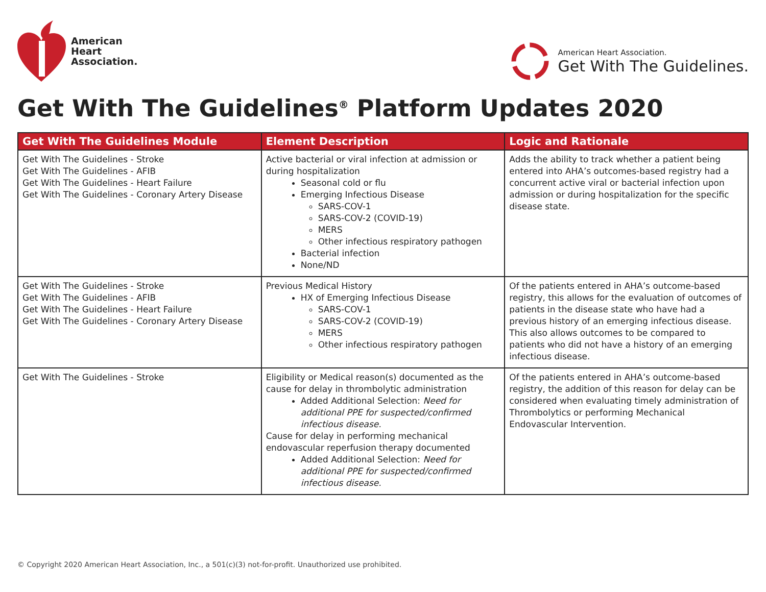American
Heart
Association.
American Heart Association.
Get With The Guidelines.
Get With The Guidelines<sup>®</sup> Platform Updates 2020
| Get With The Guidelines Module | Element Description | Logic and Rationale |
| --- | --- | --- |
| Get With The Guidelines - Stroke Get With The Guidelines - AFIB Get With The Guidelines - Heart Failure Get With The Guidelines - Coronary Artery Disease | Active bacterial or viral infection at admission or during hospitalization Seasonal cold or flu Emerging Infectious Disease SARS-COV-1 SARS-COV-2 (COVID-19) MERS Other infectious respiratory pathogen Bacterial infection None/ND | Adds the ability to track whether a patient being entered into AHA’s outcomes-based registry had a concurrent active viral or bacterial infection upon admission or during hospitalization for the specific disease state. |
| Get With The Guidelines - Stroke Get With The Guidelines - AFIB Get With The Guidelines - Heart Failure Get With The Guidelines - Coronary Artery Disease | Previous Medical History HX of Emerging Infectious Disease SARS-COV-1 SARS-COV-2 (COVID-19) MERS Other infectious respiratory pathogen | Of the patients entered in AHA’s outcome-based registry, this allows for the evaluation of outcomes of patients in the disease state who have had a previous history of an emerging infectious disease. This also allows outcomes to be compared to patients who did not have a history of an emerging infectious disease. |
| Get With The Guidelines - Stroke | Eligibility or Medical reason(s) documented as the cause for delay in thrombolytic administration Added Additional Selection: Need for additional PPE for suspected/confirmed infectious disease. Cause for delay in performing mechanical endovascular reperfusion therapy documented Added Additional Selection: Need for additional PPE for suspected/confirmed infectious disease. | Of the patients entered in AHA’s outcome-based registry, the addition of this reason for delay can be considered when evaluating timely administration of Thrombolytics or performing Mechanical Endovascular Intervention. |
© Copyright 2020 American Heart Association, Inc., a 501(c)(3) not-for-profit. Unauthorized use prohibited.